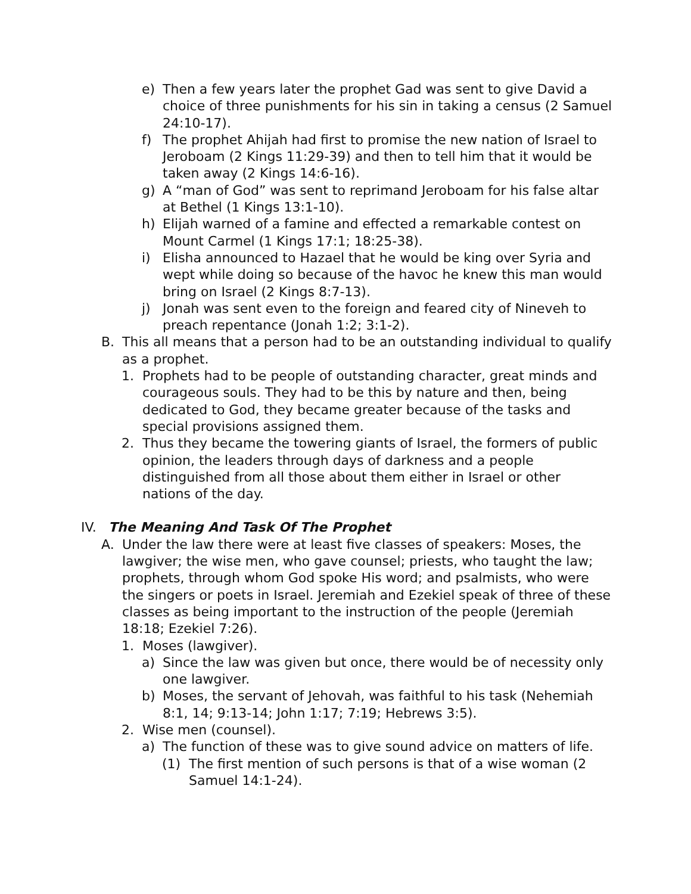e) Then a few years later the prophet Gad was sent to give David a choice of three punishments for his sin in taking a census (2 Samuel 24:10-17).
f) The prophet Ahijah had first to promise the new nation of Israel to Jeroboam (2 Kings 11:29-39) and then to tell him that it would be taken away (2 Kings 14:6-16).
g) A “man of God” was sent to reprimand Jeroboam for his false altar at Bethel (1 Kings 13:1-10).
h) Elijah warned of a famine and effected a remarkable contest on Mount Carmel (1 Kings 17:1; 18:25-38).
i) Elisha announced to Hazael that he would be king over Syria and wept while doing so because of the havoc he knew this man would bring on Israel (2 Kings 8:7-13).
j) Jonah was sent even to the foreign and feared city of Nineveh to preach repentance (Jonah 1:2; 3:1-2).
B. This all means that a person had to be an outstanding individual to qualify as a prophet.
1. Prophets had to be people of outstanding character, great minds and courageous souls. They had to be this by nature and then, being dedicated to God, they became greater because of the tasks and special provisions assigned them.
2. Thus they became the towering giants of Israel, the formers of public opinion, the leaders through days of darkness and a people distinguished from all those about them either in Israel or other nations of the day.
IV. The Meaning And Task Of The Prophet
A. Under the law there were at least five classes of speakers: Moses, the lawgiver; the wise men, who gave counsel; priests, who taught the law; prophets, through whom God spoke His word; and psalmists, who were the singers or poets in Israel. Jeremiah and Ezekiel speak of three of these classes as being important to the instruction of the people (Jeremiah 18:18; Ezekiel 7:26).
1. Moses (lawgiver).
a) Since the law was given but once, there would be of necessity only one lawgiver.
b) Moses, the servant of Jehovah, was faithful to his task (Nehemiah 8:1, 14; 9:13-14; John 1:17; 7:19; Hebrews 3:5).
2. Wise men (counsel).
a) The function of these was to give sound advice on matters of life.
(1) The first mention of such persons is that of a wise woman (2 Samuel 14:1-24).